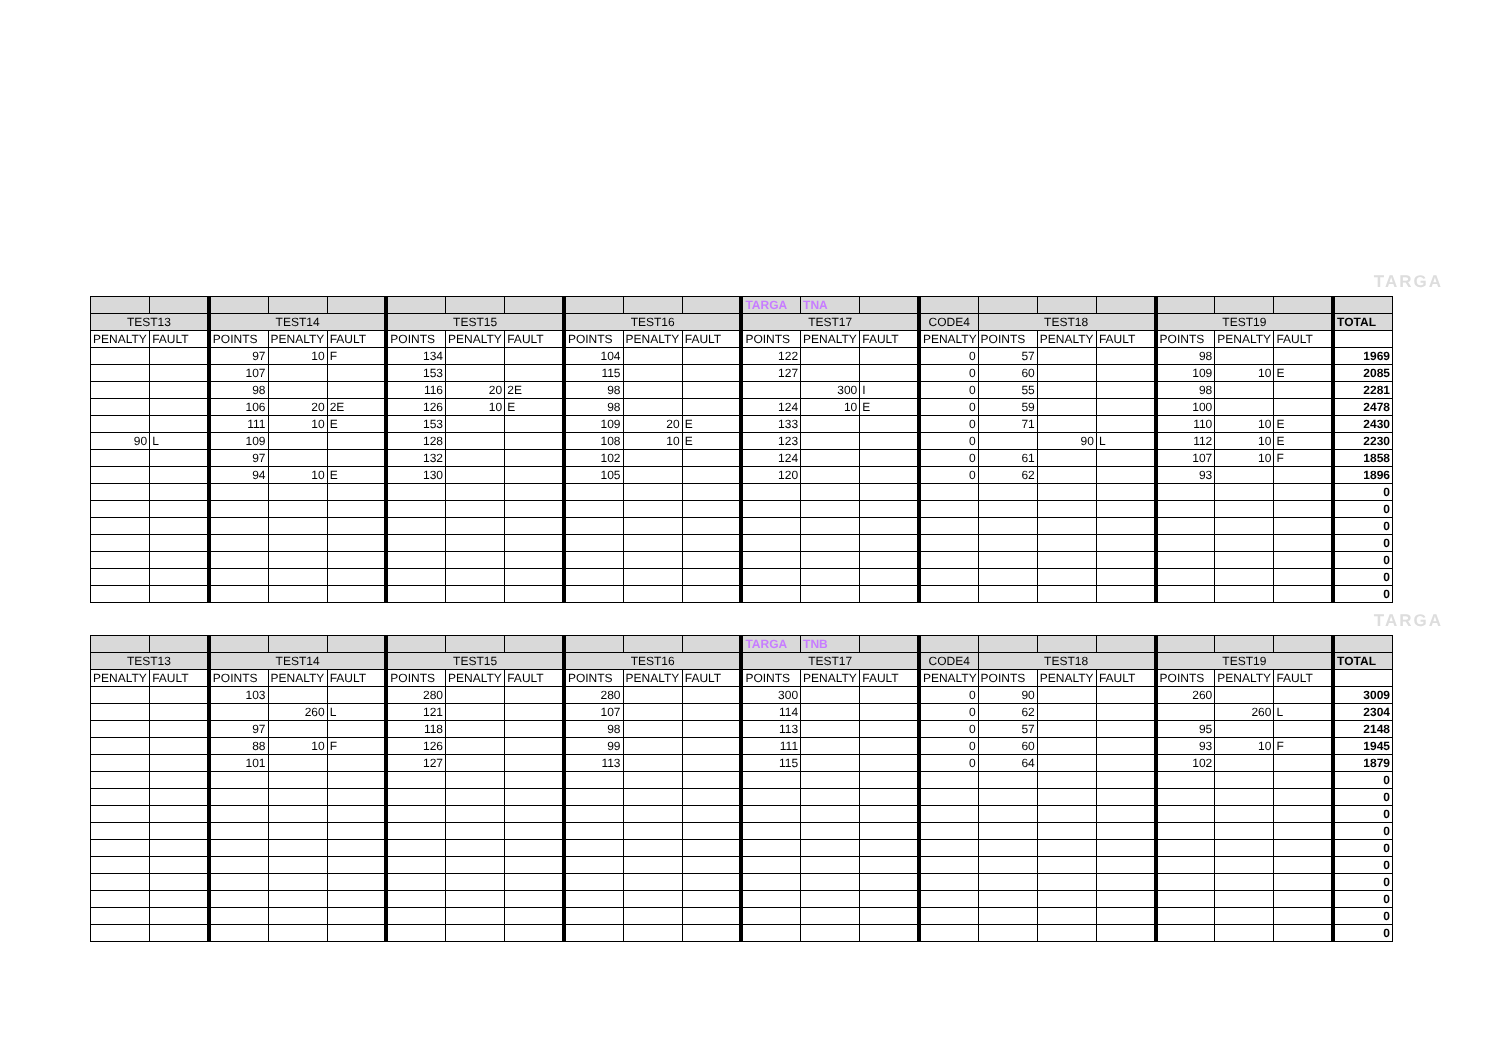TARGA
| | | | | | | | | | | | TARGA | TNA | | | | | | | | | |
| TEST13 | | TEST14 | | | TEST15 | | | TEST16 | | | TEST17 | | | CODE4 | TEST18 | | | TEST19 | | | TOTAL |
| PENALTY | FAULT | POINTS | PENALTY | FAULT | POINTS | PENALTY | FAULT | POINTS | PENALTY | FAULT | POINTS | PENALTY | FAULT | PENALTY | POINTS | PENALTY | FAULT | POINTS | PENALTY | FAULT | |
| | | 97 | 10 | F | 134 | | | 104 | | | 122 | | | 0 | 57 | | | 98 | | | 1969 |
| | | 107 | | | 153 | | | 115 | | | 127 | | | 0 | 60 | | | 109 | 10 | E | 2085 |
| | | 98 | | | 116 | 20 | 2E | 98 | | | | 300 | I | 0 | 55 | | | 98 | | | 2281 |
| | | 106 | 20 | 2E | 126 | 10 | E | 98 | | | 124 | 10 | E | 0 | 59 | | | 100 | | | 2478 |
| | | 111 | 10 | E | 153 | | | 109 | 20 | E | 133 | | | 0 | 71 | | | 110 | 10 | E | 2430 |
| 90 | L | 109 | | | 128 | | | 108 | 10 | E | 123 | | | 0 | | 90 | L | 112 | 10 | E | 2230 |
| | | 97 | | | 132 | | | 102 | | | 124 | | | 0 | 61 | | | 107 | 10 | F | 1858 |
| | | 94 | 10 | E | 130 | | | 105 | | | 120 | | | 0 | 62 | | | 93 | | | 1896 |
| | | | | | | | | | | | | | | | | | | | | | 0 |
| | | | | | | | | | | | | | | | | | | | | | 0 |
| | | | | | | | | | | | | | | | | | | | | | 0 |
| | | | | | | | | | | | | | | | | | | | | | 0 |
| | | | | | | | | | | | | | | | | | | | | | 0 |
| | | | | | | | | | | | | | | | | | | | | | 0 |
| | | | | | | | | | | | | | | | | | | | | | 0 |
TARGA
| | | | | | | | | | | | TARGA | TNB | | | | | | | | | |
| TEST13 | | TEST14 | | | TEST15 | | | TEST16 | | | TEST17 | | | CODE4 | TEST18 | | | TEST19 | | | TOTAL |
| PENALTY | FAULT | POINTS | PENALTY | FAULT | POINTS | PENALTY | FAULT | POINTS | PENALTY | FAULT | POINTS | PENALTY | FAULT | PENALTY | POINTS | PENALTY | FAULT | POINTS | PENALTY | FAULT | |
| | | 103 | | | 280 | | | 280 | | | 300 | | | 0 | 90 | | | 260 | | | 3009 |
| | | | 260 | L | 121 | | | 107 | | | 114 | | | 0 | 62 | | | | 260 | L | 2304 |
| | | 97 | | | 118 | | | 98 | | | 113 | | | 0 | 57 | | | 95 | | | 2148 |
| | | 88 | 10 | F | 126 | | | 99 | | | 111 | | | 0 | 60 | | | 93 | 10 | F | 1945 |
| | | 101 | | | 127 | | | 113 | | | 115 | | | 0 | 64 | | | 102 | | | 1879 |
| | | | | | | | | | | | | | | | | | | | | | 0 |
| | | | | | | | | | | | | | | | | | | | | | 0 |
| | | | | | | | | | | | | | | | | | | | | | 0 |
| | | | | | | | | | | | | | | | | | | | | | 0 |
| | | | | | | | | | | | | | | | | | | | | | 0 |
| | | | | | | | | | | | | | | | | | | | | | 0 |
| | | | | | | | | | | | | | | | | | | | | | 0 |
| | | | | | | | | | | | | | | | | | | | | | 0 |
| | | | | | | | | | | | | | | | | | | | | | 0 |
| | | | | | | | | | | | | | | | | | | | | | 0 |